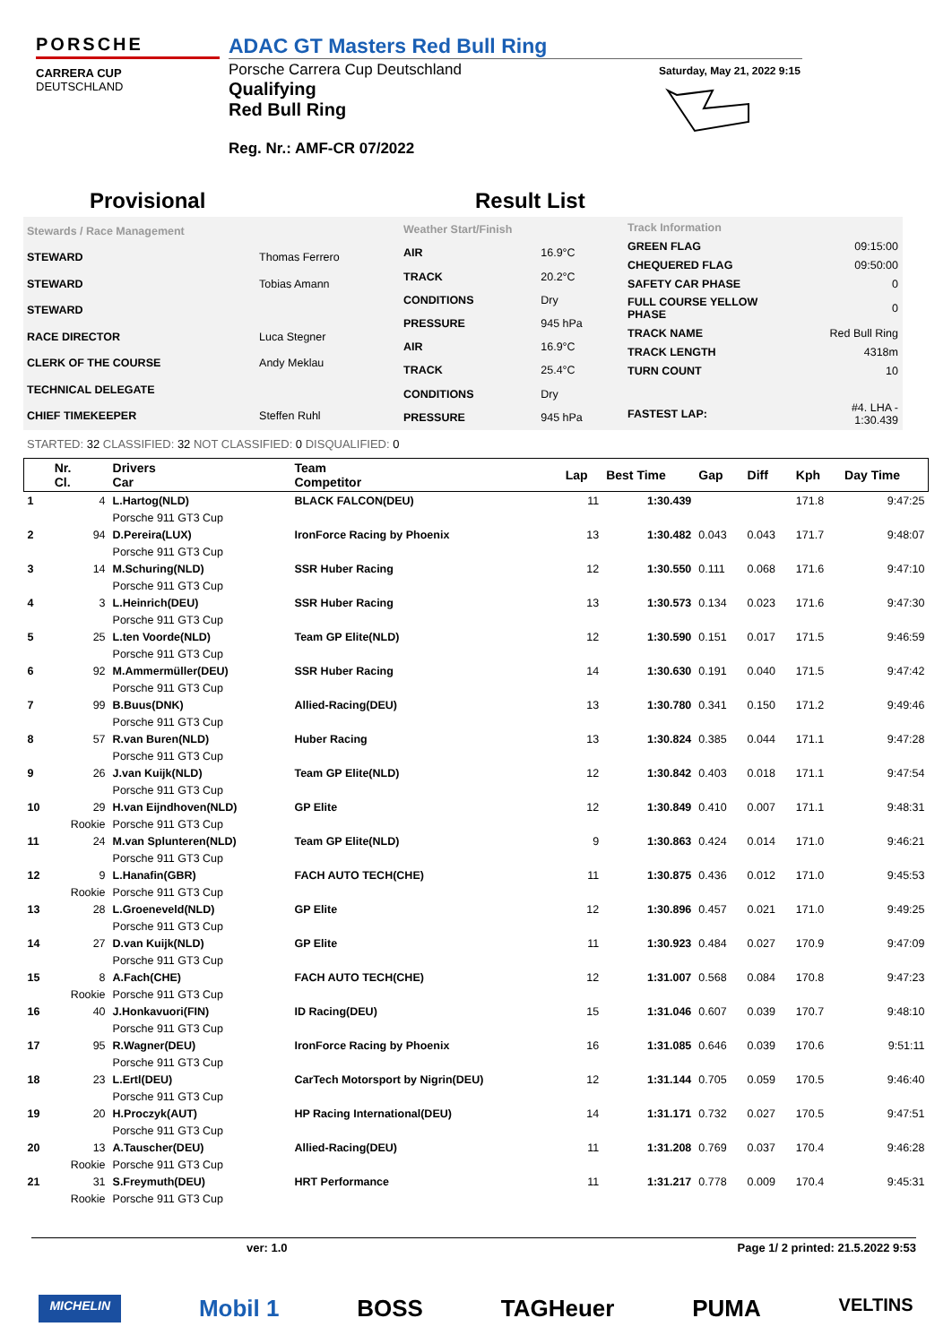PORSCHE
CARRERA CUP
DEUTSCHLAND
ADAC GT Masters Red Bull Ring
Porsche Carrera Cup Deutschland
Qualifying
Red Bull Ring
Reg. Nr.: AMF-CR 07/2022
Saturday, May 21, 2022 9:15
Provisional Result List
| Stewards / Race Management | |
| STEWARD | Thomas Ferrero |
| STEWARD | Tobias Amann |
| STEWARD | |
| RACE DIRECTOR | Luca Stegner |
| CLERK OF THE COURSE | Andy Meklau |
| TECHNICAL DELEGATE | |
| CHIEF TIMEKEEPER | Steffen Ruhl |
| Weather Start/Finish | |
| AIR | 16.9°C |
| TRACK | 20.2°C |
| CONDITIONS | Dry |
| PRESSURE | 945 hPa |
| AIR | 16.9°C |
| TRACK | 25.4°C |
| CONDITIONS | Dry |
| PRESSURE | 945 hPa |
| Track Information | |
| GREEN FLAG | 09:15:00 |
| CHEQUERED FLAG | 09:50:00 |
| SAFETY CAR PHASE | 0 |
| FULL COURSE YELLOW PHASE | 0 |
| TRACK NAME | Red Bull Ring |
| TRACK LENGTH | 4318m |
| TURN COUNT | 10 |
| FASTEST LAP: | #4. LHA - 1:30.439 |
STARTED: 32 CLASSIFIED: 32 NOT CLASSIFIED: 0 DISQUALIFIED: 0
| | Nr. Cl. | Drivers Car | Team Competitor | Lap | Best Time | Gap | Diff | Kph | Day Time |
| --- | --- | --- | --- | --- | --- | --- | --- | --- | --- |
| 1 | 4 | L.Hartog(NLD) | BLACK FALCON(DEU) | 11 | 1:30.439 | | | 171.8 | 9:47:25 |
| | | Porsche 911 GT3 Cup | | | | | | | |
| 2 | 94 | D.Pereira(LUX) | IronForce Racing by Phoenix | 13 | 1:30.482 | 0.043 | 0.043 | 171.7 | 9:48:07 |
| | | Porsche 911 GT3 Cup | | | | | | | |
| 3 | 14 | M.Schuring(NLD) | SSR Huber Racing | 12 | 1:30.550 | 0.111 | 0.068 | 171.6 | 9:47:10 |
| | | Porsche 911 GT3 Cup | | | | | | | |
| 4 | 3 | L.Heinrich(DEU) | SSR Huber Racing | 13 | 1:30.573 | 0.134 | 0.023 | 171.6 | 9:47:30 |
| | | Porsche 911 GT3 Cup | | | | | | | |
| 5 | 25 | L.ten Voorde(NLD) | Team GP Elite(NLD) | 12 | 1:30.590 | 0.151 | 0.017 | 171.5 | 9:46:59 |
| | | Porsche 911 GT3 Cup | | | | | | | |
| 6 | 92 | M.Ammermüller(DEU) | SSR Huber Racing | 14 | 1:30.630 | 0.191 | 0.040 | 171.5 | 9:47:42 |
| | | Porsche 911 GT3 Cup | | | | | | | |
| 7 | 99 | B.Buus(DNK) | Allied-Racing(DEU) | 13 | 1:30.780 | 0.341 | 0.150 | 171.2 | 9:49:46 |
| | | Porsche 911 GT3 Cup | | | | | | | |
| 8 | 57 | R.van Buren(NLD) | Huber Racing | 13 | 1:30.824 | 0.385 | 0.044 | 171.1 | 9:47:28 |
| | | Porsche 911 GT3 Cup | | | | | | | |
| 9 | 26 | J.van Kuijk(NLD) | Team GP Elite(NLD) | 12 | 1:30.842 | 0.403 | 0.018 | 171.1 | 9:47:54 |
| | | Porsche 911 GT3 Cup | | | | | | | |
| 10 | 29 | H.van Eijndhoven(NLD) | GP Elite | 12 | 1:30.849 | 0.410 | 0.007 | 171.1 | 9:48:31 |
| | Rookie | Porsche 911 GT3 Cup | | | | | | | |
| 11 | 24 | M.van Splunteren(NLD) | Team GP Elite(NLD) | 9 | 1:30.863 | 0.424 | 0.014 | 171.0 | 9:46:21 |
| | | Porsche 911 GT3 Cup | | | | | | | |
| 12 | 9 | L.Hanafin(GBR) | FACH AUTO TECH(CHE) | 11 | 1:30.875 | 0.436 | 0.012 | 171.0 | 9:45:53 |
| | Rookie | Porsche 911 GT3 Cup | | | | | | | |
| 13 | 28 | L.Groeneveld(NLD) | GP Elite | 12 | 1:30.896 | 0.457 | 0.021 | 171.0 | 9:49:25 |
| | | Porsche 911 GT3 Cup | | | | | | | |
| 14 | 27 | D.van Kuijk(NLD) | GP Elite | 11 | 1:30.923 | 0.484 | 0.027 | 170.9 | 9:47:09 |
| | | Porsche 911 GT3 Cup | | | | | | | |
| 15 | 8 | A.Fach(CHE) | FACH AUTO TECH(CHE) | 12 | 1:31.007 | 0.568 | 0.084 | 170.8 | 9:47:23 |
| | Rookie | Porsche 911 GT3 Cup | | | | | | | |
| 16 | 40 | J.Honkavuori(FIN) | ID Racing(DEU) | 15 | 1:31.046 | 0.607 | 0.039 | 170.7 | 9:48:10 |
| | | Porsche 911 GT3 Cup | | | | | | | |
| 17 | 95 | R.Wagner(DEU) | IronForce Racing by Phoenix | 16 | 1:31.085 | 0.646 | 0.039 | 170.6 | 9:51:11 |
| | | Porsche 911 GT3 Cup | | | | | | | |
| 18 | 23 | L.Ertl(DEU) | CarTech Motorsport by Nigrin(DEU) | 12 | 1:31.144 | 0.705 | 0.059 | 170.5 | 9:46:40 |
| | | Porsche 911 GT3 Cup | | | | | | | |
| 19 | 20 | H.Proczyk(AUT) | HP Racing International(DEU) | 14 | 1:31.171 | 0.732 | 0.027 | 170.5 | 9:47:51 |
| | | Porsche 911 GT3 Cup | | | | | | | |
| 20 | 13 | A.Tauscher(DEU) | Allied-Racing(DEU) | 11 | 1:31.208 | 0.769 | 0.037 | 170.4 | 9:46:28 |
| | Rookie | Porsche 911 GT3 Cup | | | | | | | |
| 21 | 31 | S.Freymuth(DEU) | HRT Performance | 11 | 1:31.217 | 0.778 | 0.009 | 170.4 | 9:45:31 |
| | Rookie | Porsche 911 GT3 Cup | | | | | | | |
ver: 1.0 Page 1/ 2 printed: 21.5.2022 9:53
MICHELIN Mobil 1 BOSS TAGHeuer PUMA VELTINS